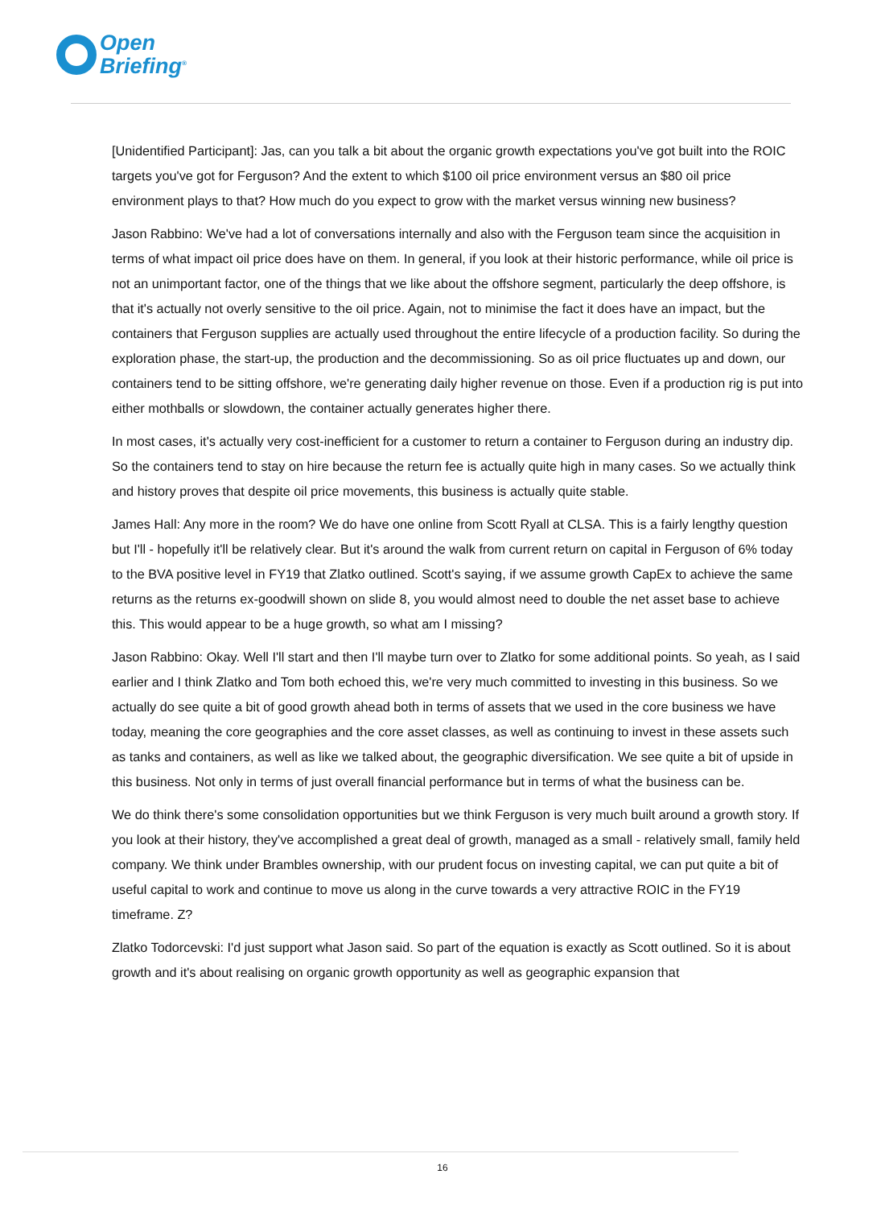Open
Briefing<sup>®</sup>
[Unidentified Participant]: Jas, can you talk a bit about the organic growth expectations you've got built into the ROIC targets you've got for Ferguson? And the extent to which $100 oil price environment versus an $80 oil price environment plays to that? How much do you expect to grow with the market versus winning new business?
Jason Rabbino: We've had a lot of conversations internally and also with the Ferguson team since the acquisition in terms of what impact oil price does have on them. In general, if you look at their historic performance, while oil price is not an unimportant factor, one of the things that we like about the offshore segment, particularly the deep offshore, is that it's actually not overly sensitive to the oil price. Again, not to minimise the fact it does have an impact, but the containers that Ferguson supplies are actually used throughout the entire lifecycle of a production facility. So during the exploration phase, the start-up, the production and the decommissioning. So as oil price fluctuates up and down, our containers tend to be sitting offshore, we're generating daily higher revenue on those. Even if a production rig is put into either mothballs or slowdown, the container actually generates higher there.
In most cases, it's actually very cost-inefficient for a customer to return a container to Ferguson during an industry dip. So the containers tend to stay on hire because the return fee is actually quite high in many cases. So we actually think and history proves that despite oil price movements, this business is actually quite stable.
James Hall: Any more in the room? We do have one online from Scott Ryall at CLSA. This is a fairly lengthy question but I'll - hopefully it'll be relatively clear. But it's around the walk from current return on capital in Ferguson of 6% today to the BVA positive level in FY19 that Zlatko outlined. Scott's saying, if we assume growth CapEx to achieve the same returns as the returns ex-goodwill shown on slide 8, you would almost need to double the net asset base to achieve this. This would appear to be a huge growth, so what am I missing?
Jason Rabbino: Okay. Well I'll start and then I'll maybe turn over to Zlatko for some additional points. So yeah, as I said earlier and I think Zlatko and Tom both echoed this, we're very much committed to investing in this business. So we actually do see quite a bit of good growth ahead both in terms of assets that we used in the core business we have today, meaning the core geographies and the core asset classes, as well as continuing to invest in these assets such as tanks and containers, as well as like we talked about, the geographic diversification. We see quite a bit of upside in this business. Not only in terms of just overall financial performance but in terms of what the business can be.
We do think there's some consolidation opportunities but we think Ferguson is very much built around a growth story. If you look at their history, they've accomplished a great deal of growth, managed as a small - relatively small, family held company. We think under Brambles ownership, with our prudent focus on investing capital, we can put quite a bit of useful capital to work and continue to move us along in the curve towards a very attractive ROIC in the FY19 timeframe. Z?
Zlatko Todorcevski: I'd just support what Jason said. So part of the equation is exactly as Scott outlined. So it is about growth and it's about realising on organic growth opportunity as well as geographic expansion that
16